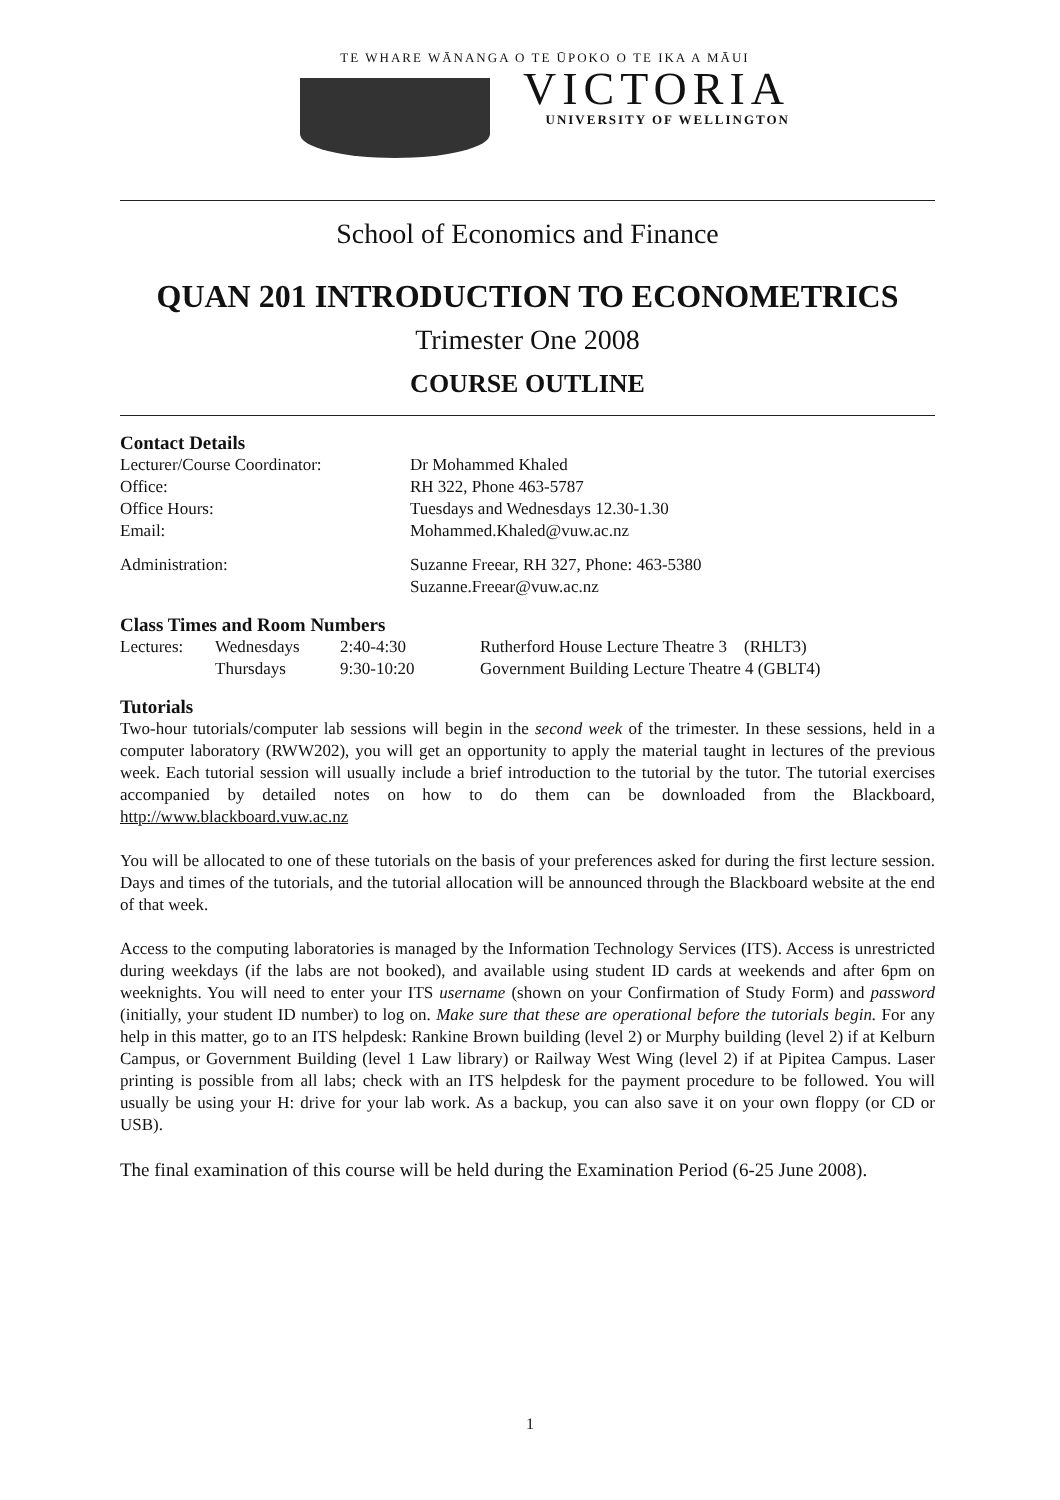TE WHARE WĀNANGA O TE ŪPOKO O TE IKA A MĀUI
VICTORIA
UNIVERSITY OF WELLINGTON
School of Economics and Finance
QUAN 201 INTRODUCTION TO ECONOMETRICS
Trimester One 2008
COURSE OUTLINE
Contact Details
| Lecturer/Course Coordinator: | Dr Mohammed Khaled |
| Office: | RH 322, Phone 463-5787 |
| Office Hours: | Tuesdays and Wednesdays 12.30-1.30 |
| Email: | Mohammed.Khaled@vuw.ac.nz |
| Administration: | Suzanne Freear, RH 327, Phone: 463-5380 Suzanne.Freear@vuw.ac.nz |
Class Times and Room Numbers
| Lectures: | Wednesdays | 2:40-4:30 | Rutherford House Lecture Theatre 3 (RHLT3) |
| | Thursdays | 9:30-10:20 | Government Building Lecture Theatre 4 (GBLT4) |
Tutorials
Two-hour tutorials/computer lab sessions will begin in the second week of the trimester. In these sessions, held in a computer laboratory (RWW202), you will get an opportunity to apply the material taught in lectures of the previous week. Each tutorial session will usually include a brief introduction to the tutorial by the tutor. The tutorial exercises accompanied by detailed notes on how to do them can be downloaded from the Blackboard, http://www.blackboard.vuw.ac.nz
You will be allocated to one of these tutorials on the basis of your preferences asked for during the first lecture session. Days and times of the tutorials, and the tutorial allocation will be announced through the Blackboard website at the end of that week.
Access to the computing laboratories is managed by the Information Technology Services (ITS). Access is unrestricted during weekdays (if the labs are not booked), and available using student ID cards at weekends and after 6pm on weeknights. You will need to enter your ITS username (shown on your Confirmation of Study Form) and password (initially, your student ID number) to log on. Make sure that these are operational before the tutorials begin. For any help in this matter, go to an ITS helpdesk: Rankine Brown building (level 2) or Murphy building (level 2) if at Kelburn Campus, or Government Building (level 1 Law library) or Railway West Wing (level 2) if at Pipitea Campus. Laser printing is possible from all labs; check with an ITS helpdesk for the payment procedure to be followed. You will usually be using your H: drive for your lab work. As a backup, you can also save it on your own floppy (or CD or USB).
The final examination of this course will be held during the Examination Period (6-25 June 2008).
1